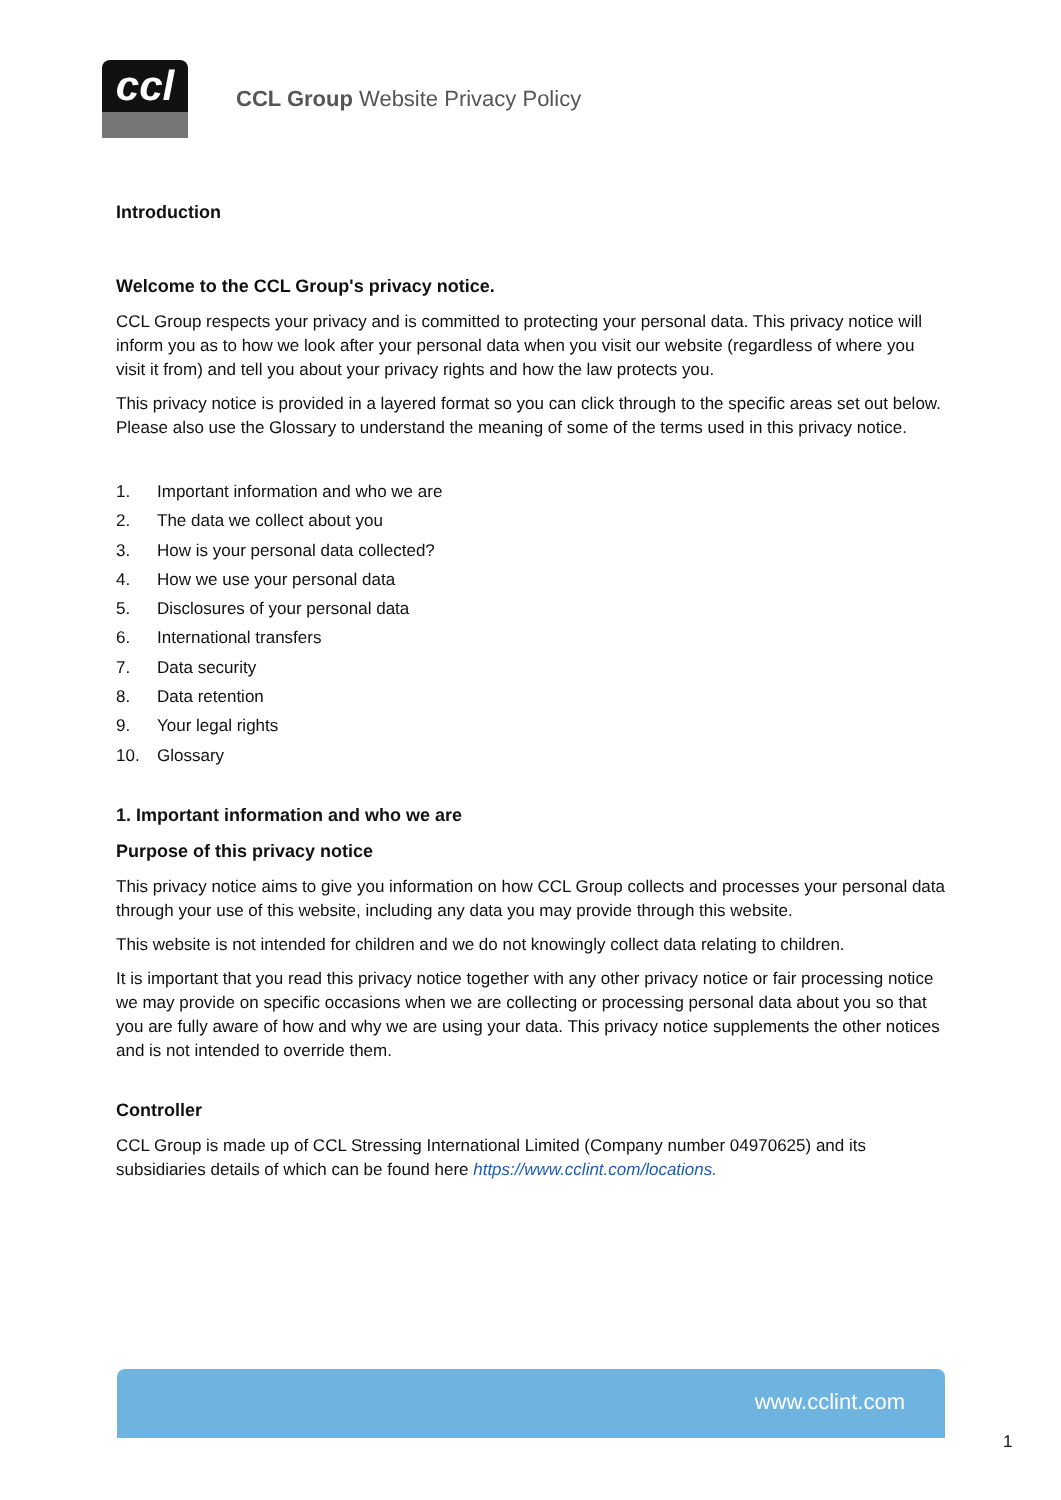ccl
CCL Group Website Privacy Policy
Introduction
Welcome to the CCL Group's privacy notice.
CCL Group respects your privacy and is committed to protecting your personal data. This privacy notice will inform you as to how we look after your personal data when you visit our website (regardless of where you visit it from) and tell you about your privacy rights and how the law protects you.
This privacy notice is provided in a layered format so you can click through to the specific areas set out below. Please also use the Glossary to understand the meaning of some of the terms used in this privacy notice.
1. Important information and who we are
2. The data we collect about you
3. How is your personal data collected?
4. How we use your personal data
5. Disclosures of your personal data
6. International transfers
7. Data security
8. Data retention
9. Your legal rights
10. Glossary
1. Important information and who we are
Purpose of this privacy notice
This privacy notice aims to give you information on how CCL Group collects and processes your personal data through your use of this website, including any data you may provide through this website.
This website is not intended for children and we do not knowingly collect data relating to children.
It is important that you read this privacy notice together with any other privacy notice or fair processing notice we may provide on specific occasions when we are collecting or processing personal data about you so that you are fully aware of how and why we are using your data. This privacy notice supplements the other notices and is not intended to override them.
Controller
CCL Group is made up of CCL Stressing International Limited (Company number 04970625) and its subsidiaries details of which can be found here https://www.cclint.com/locations.
www.cclint.com
1